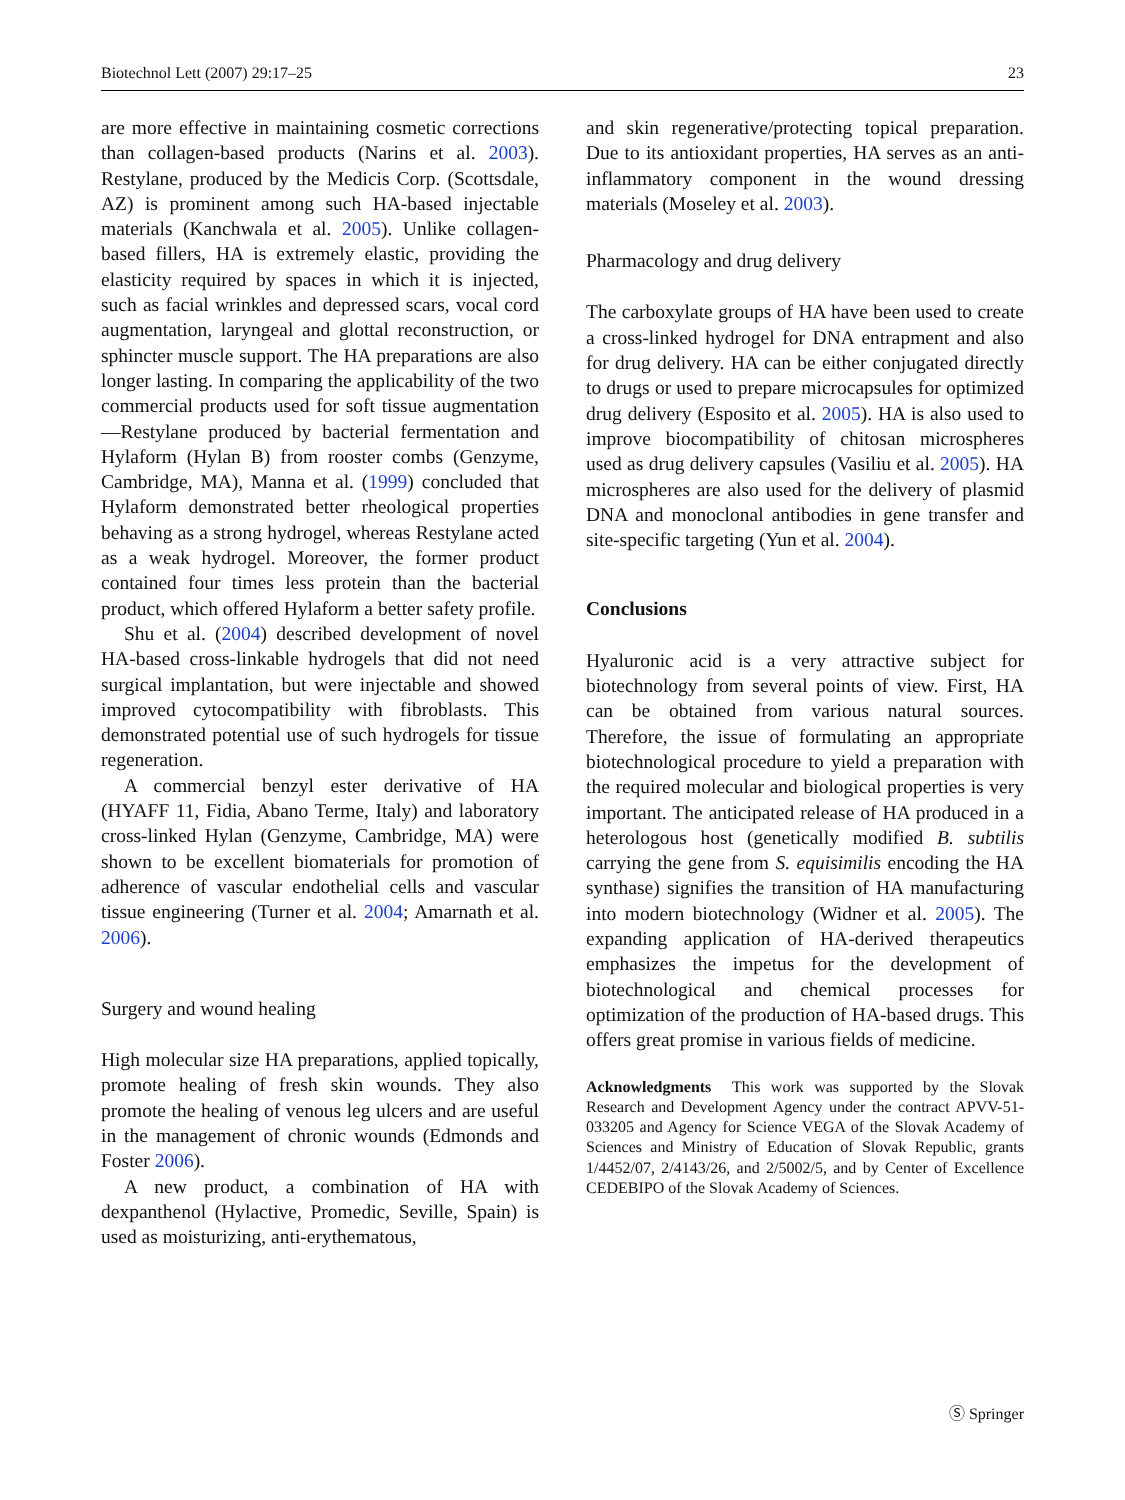Biotechnol Lett (2007) 29:17–25 23
are more effective in maintaining cosmetic corrections than collagen-based products (Narins et al. 2003). Restylane, produced by the Medicis Corp. (Scottsdale, AZ) is prominent among such HA-based injectable materials (Kanchwala et al. 2005). Unlike collagen-based fillers, HA is extremely elastic, providing the elasticity required by spaces in which it is injected, such as facial wrinkles and depressed scars, vocal cord augmentation, laryngeal and glottal reconstruction, or sphincter muscle support. The HA preparations are also longer lasting. In comparing the applicability of the two commercial products used for soft tissue augmentation—Restylane produced by bacterial fermentation and Hylaform (Hylan B) from rooster combs (Genzyme, Cambridge, MA), Manna et al. (1999) concluded that Hylaform demonstrated better rheological properties behaving as a strong hydrogel, whereas Restylane acted as a weak hydrogel. Moreover, the former product contained four times less protein than the bacterial product, which offered Hylaform a better safety profile.
Shu et al. (2004) described development of novel HA-based cross-linkable hydrogels that did not need surgical implantation, but were injectable and showed improved cytocompatibility with fibroblasts. This demonstrated potential use of such hydrogels for tissue regeneration.
A commercial benzyl ester derivative of HA (HYAFF 11, Fidia, Abano Terme, Italy) and laboratory cross-linked Hylan (Genzyme, Cambridge, MA) were shown to be excellent biomaterials for promotion of adherence of vascular endothelial cells and vascular tissue engineering (Turner et al. 2004; Amarnath et al. 2006).
Surgery and wound healing
High molecular size HA preparations, applied topically, promote healing of fresh skin wounds. They also promote the healing of venous leg ulcers and are useful in the management of chronic wounds (Edmonds and Foster 2006).
A new product, a combination of HA with dexpanthenol (Hylactive, Promedic, Seville, Spain) is used as moisturizing, anti-erythematous,
and skin regenerative/protecting topical preparation. Due to its antioxidant properties, HA serves as an anti-inflammatory component in the wound dressing materials (Moseley et al. 2003).
Pharmacology and drug delivery
The carboxylate groups of HA have been used to create a cross-linked hydrogel for DNA entrapment and also for drug delivery. HA can be either conjugated directly to drugs or used to prepare microcapsules for optimized drug delivery (Esposito et al. 2005). HA is also used to improve biocompatibility of chitosan microspheres used as drug delivery capsules (Vasiliu et al. 2005). HA microspheres are also used for the delivery of plasmid DNA and monoclonal antibodies in gene transfer and site-specific targeting (Yun et al. 2004).
Conclusions
Hyaluronic acid is a very attractive subject for biotechnology from several points of view. First, HA can be obtained from various natural sources. Therefore, the issue of formulating an appropriate biotechnological procedure to yield a preparation with the required molecular and biological properties is very important. The anticipated release of HA produced in a heterologous host (genetically modified B. subtilis carrying the gene from S. equisimilis encoding the HA synthase) signifies the transition of HA manufacturing into modern biotechnology (Widner et al. 2005). The expanding application of HA-derived therapeutics emphasizes the impetus for the development of biotechnological and chemical processes for optimization of the production of HA-based drugs. This offers great promise in various fields of medicine.
Acknowledgments This work was supported by the Slovak Research and Development Agency under the contract APVV-51-033205 and Agency for Science VEGA of the Slovak Academy of Sciences and Ministry of Education of Slovak Republic, grants 1/4452/07, 2/4143/26, and 2/5002/5, and by Center of Excellence CEDEBIPO of the Slovak Academy of Sciences.
Ⓢ Springer